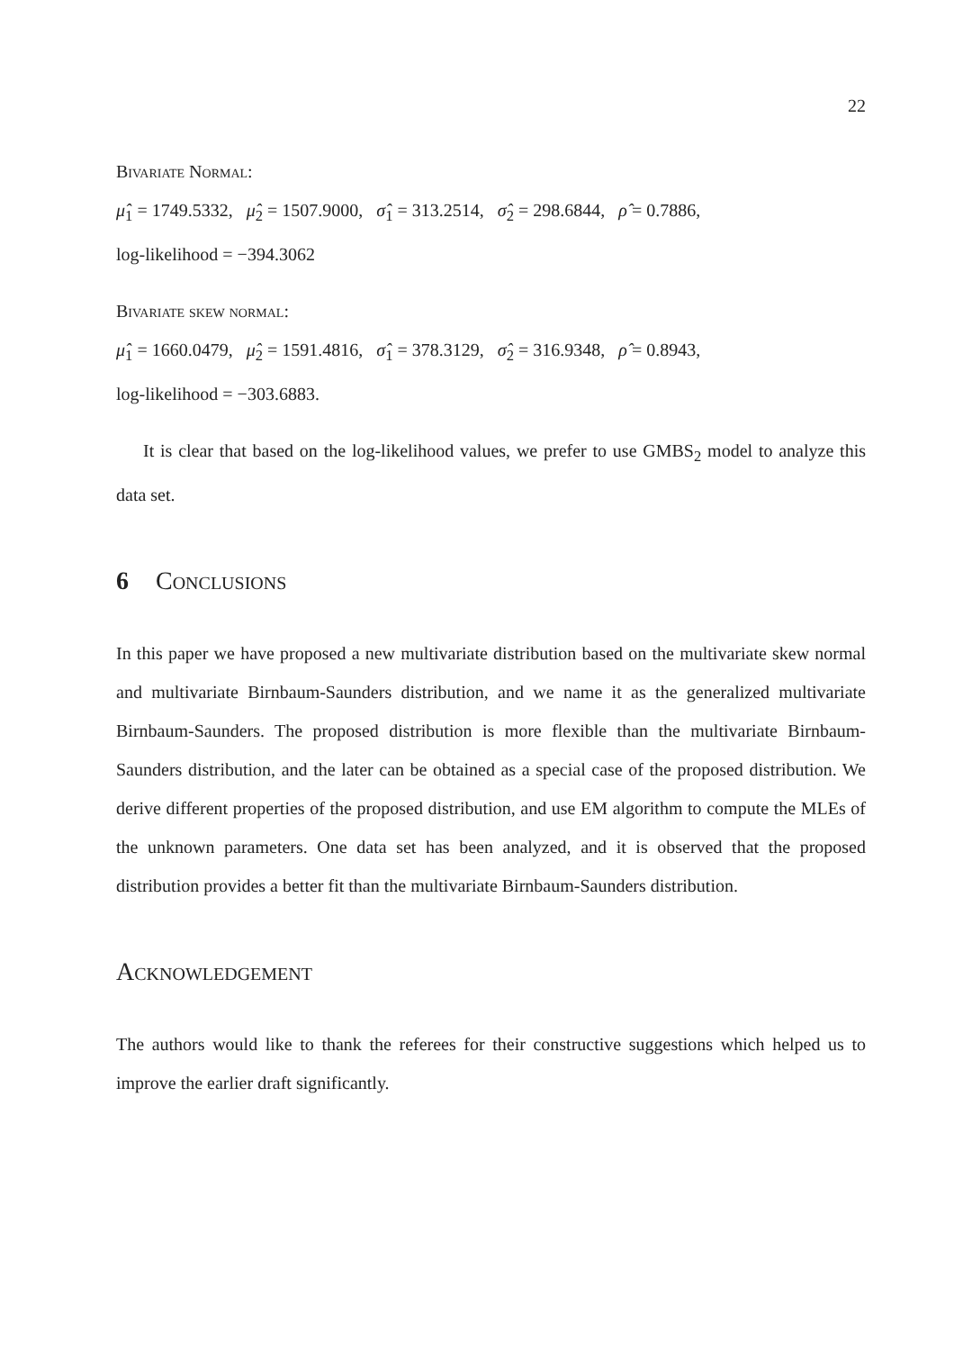22
Bivariate Normal:
μ̂<sub>1</sub> = 1749.5332, μ̂<sub>2</sub> = 1507.9000, σ̂<sub>1</sub> = 313.2514, σ̂<sub>2</sub> = 298.6844, ρ̂ = 0.7886,
log-likelihood = −394.3062
Bivariate skew normal:
μ̂<sub>1</sub> = 1660.0479, μ̂<sub>2</sub> = 1591.4816, σ̂<sub>1</sub> = 378.3129, σ̂<sub>2</sub> = 316.9348, ρ̂ = 0.8943,
log-likelihood = −303.6883.
It is clear that based on the log-likelihood values, we prefer to use GMBS<sub>2</sub> model to analyze this data set.
6 Conclusions
In this paper we have proposed a new multivariate distribution based on the multivariate skew normal and multivariate Birnbaum-Saunders distribution, and we name it as the generalized multivariate Birnbaum-Saunders. The proposed distribution is more flexible than the multivariate Birnbaum-Saunders distribution, and the later can be obtained as a special case of the proposed distribution. We derive different properties of the proposed distribution, and use EM algorithm to compute the MLEs of the unknown parameters. One data set has been analyzed, and it is observed that the proposed distribution provides a better fit than the multivariate Birnbaum-Saunders distribution.
Acknowledgement
The authors would like to thank the referees for their constructive suggestions which helped us to improve the earlier draft significantly.